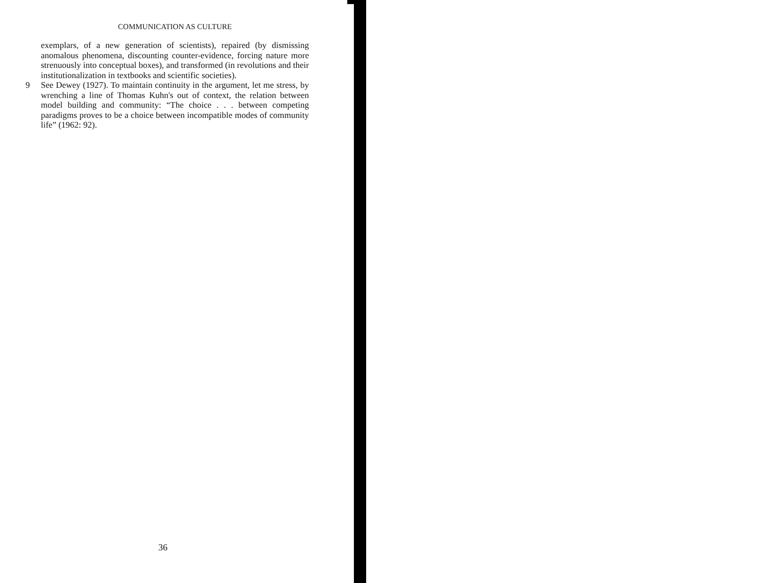COMMUNICATION AS CULTURE
exemplars, of a new generation of scientists), repaired (by dismissing anomalous phenomena, discounting counter-evidence, forcing nature more strenuously into conceptual boxes), and transformed (in revolutions and their institutionalization in textbooks and scientific societies).
9 See Dewey (1927). To maintain continuity in the argument, let me stress, by wrenching a line of Thomas Kuhn's out of context, the relation between model building and community: “The choice . . . between competing paradigms proves to be a choice between incompatible modes of community life” (1962: 92).
36